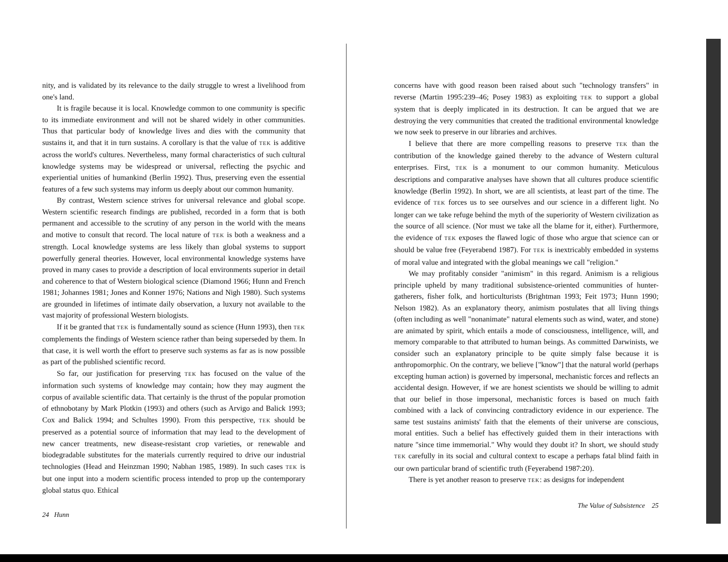nity, and is validated by its relevance to the daily struggle to wrest a livelihood from one's land.
It is fragile because it is local. Knowledge common to one community is specific to its immediate environment and will not be shared widely in other communities. Thus that particular body of knowledge lives and dies with the community that sustains it, and that it in turn sustains. A corollary is that the value of TEK is additive across the world's cultures. Nevertheless, many formal characteristics of such cultural knowledge systems may be widespread or universal, reflecting the psychic and experiential unities of humankind (Berlin 1992). Thus, preserving even the essential features of a few such systems may inform us deeply about our common humanity.
By contrast, Western science strives for universal relevance and global scope. Western scientific research findings are published, recorded in a form that is both permanent and accessible to the scrutiny of any person in the world with the means and motive to consult that record. The local nature of TEK is both a weakness and a strength. Local knowledge systems are less likely than global systems to support powerfully general theories. However, local environmental knowledge systems have proved in many cases to provide a description of local environments superior in detail and coherence to that of Western biological science (Diamond 1966; Hunn and French 1981; Johannes 1981; Jones and Konner 1976; Nations and Nigh 1980). Such systems are grounded in lifetimes of intimate daily observation, a luxury not available to the vast majority of professional Western biologists.
If it be granted that TEK is fundamentally sound as science (Hunn 1993), then TEK complements the findings of Western science rather than being superseded by them. In that case, it is well worth the effort to preserve such systems as far as is now possible as part of the published scientific record.
So far, our justification for preserving TEK has focused on the value of the information such systems of knowledge may contain; how they may augment the corpus of available scientific data. That certainly is the thrust of the popular promotion of ethnobotany by Mark Plotkin (1993) and others (such as Arvigo and Balick 1993; Cox and Balick 1994; and Schultes 1990). From this perspective, TEK should be preserved as a potential source of information that may lead to the development of new cancer treatments, new disease-resistant crop varieties, or renewable and biodegradable substitutes for the materials currently required to drive our industrial technologies (Head and Heinzman 1990; Nabhan 1985, 1989). In such cases TEK is but one input into a modern scientific process intended to prop up the contemporary global status quo. Ethical
24 Hunn
concerns have with good reason been raised about such "technology transfers" in reverse (Martin 1995:239–46; Posey 1983) as exploiting TEK to support a global system that is deeply implicated in its destruction. It can be argued that we are destroying the very communities that created the traditional environmental knowledge we now seek to preserve in our libraries and archives.
I believe that there are more compelling reasons to preserve TEK than the contribution of the knowledge gained thereby to the advance of Western cultural enterprises. First, TEK is a monument to our common humanity. Meticulous descriptions and comparative analyses have shown that all cultures produce scientific knowledge (Berlin 1992). In short, we are all scientists, at least part of the time. The evidence of TEK forces us to see ourselves and our science in a different light. No longer can we take refuge behind the myth of the superiority of Western civilization as the source of all science. (Nor must we take all the blame for it, either). Furthermore, the evidence of TEK exposes the flawed logic of those who argue that science can or should be value free (Feyerabend 1987). For TEK is inextricably embedded in systems of moral value and integrated with the global meanings we call "religion."
We may profitably consider "animism" in this regard. Animism is a religious principle upheld by many traditional subsistence-oriented communities of hunter-gatherers, fisher folk, and horticulturists (Brightman 1993; Feit 1973; Hunn 1990; Nelson 1982). As an explanatory theory, animism postulates that all living things (often including as well "nonanimate" natural elements such as wind, water, and stone) are animated by spirit, which entails a mode of consciousness, intelligence, will, and memory comparable to that attributed to human beings. As committed Darwinists, we consider such an explanatory principle to be quite simply false because it is anthropomorphic. On the contrary, we believe ["know"] that the natural world (perhaps excepting human action) is governed by impersonal, mechanistic forces and reflects an accidental design. However, if we are honest scientists we should be willing to admit that our belief in those impersonal, mechanistic forces is based on much faith combined with a lack of convincing contradictory evidence in our experience. The same test sustains animists' faith that the elements of their universe are conscious, moral entities. Such a belief has effectively guided them in their interactions with nature "since time immemorial." Why would they doubt it? In short, we should study TEK carefully in its social and cultural context to escape a perhaps fatal blind faith in our own particular brand of scientific truth (Feyerabend 1987:20).
There is yet another reason to preserve TEK: as designs for independent
The Value of Subsistence 25